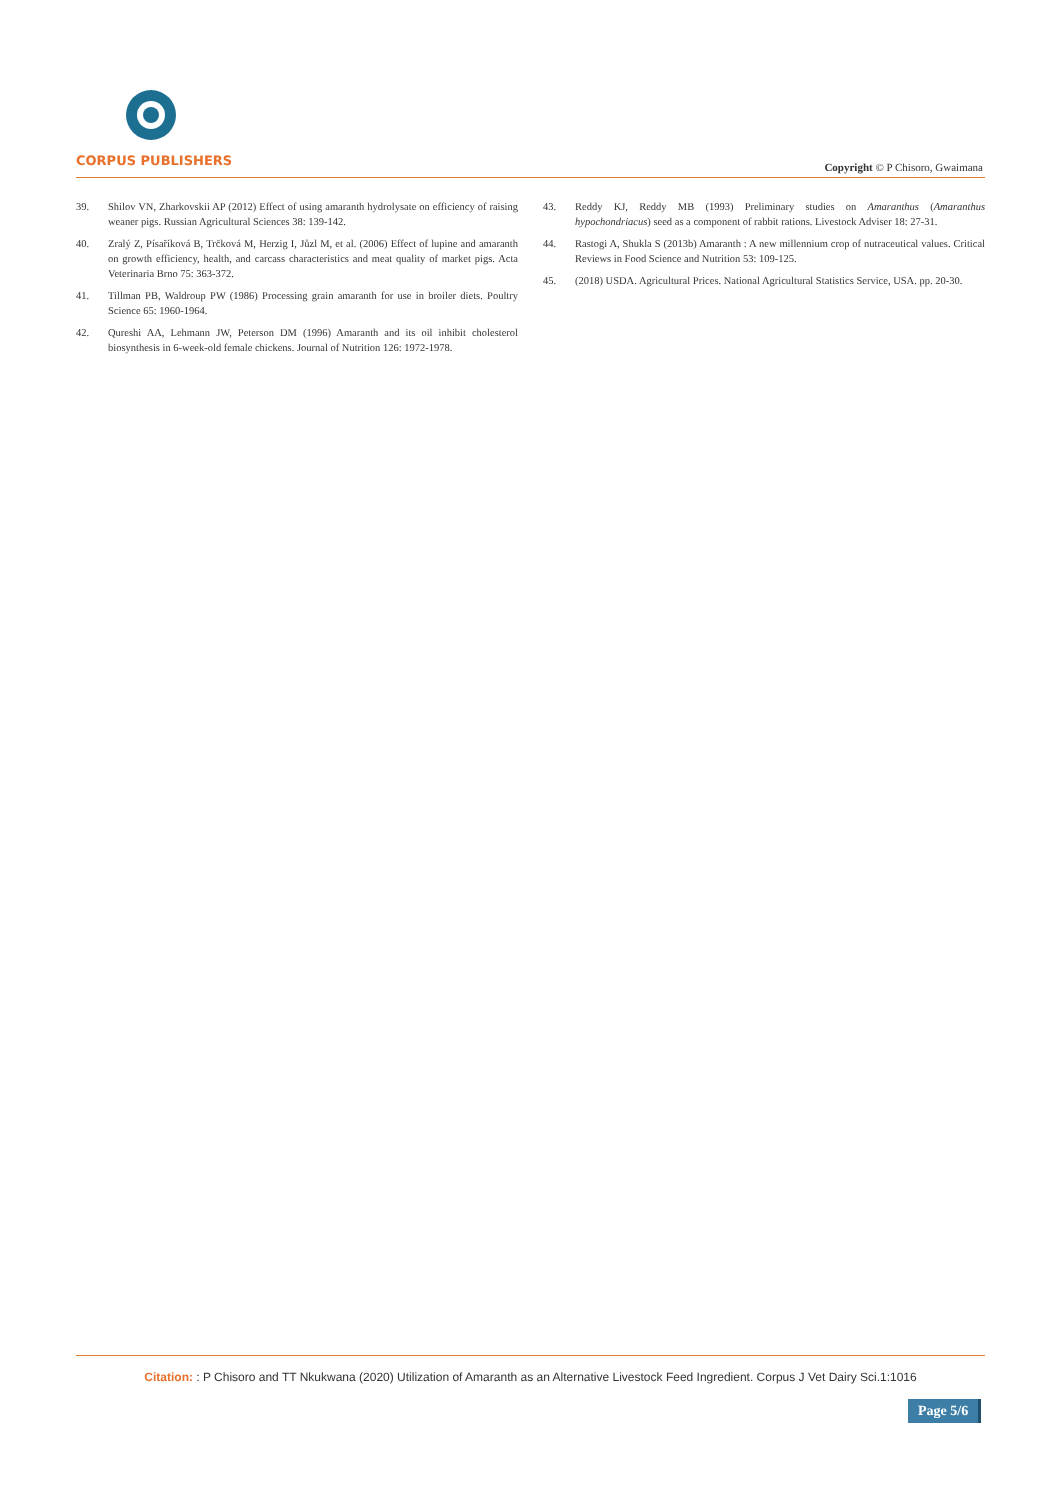CORPUS PUBLISHERS
Copyright © P Chisoro, Gwaimana
39. Shilov VN, Zharkovskii AP (2012) Effect of using amaranth hydrolysate on efficiency of raising weaner pigs. Russian Agricultural Sciences 38: 139-142.
40. Zralý Z, Písaříková B, Trčková M, Herzig I, Jůzl M, et al. (2006) Effect of lupine and amaranth on growth efficiency, health, and carcass characteristics and meat quality of market pigs. Acta Veterinaria Brno 75: 363-372.
41. Tillman PB, Waldroup PW (1986) Processing grain amaranth for use in broiler diets. Poultry Science 65: 1960-1964.
42. Qureshi AA, Lehmann JW, Peterson DM (1996) Amaranth and its oil inhibit cholesterol biosynthesis in 6-week-old female chickens. Journal of Nutrition 126: 1972-1978.
43. Reddy KJ, Reddy MB (1993) Preliminary studies on Amaranthus (Amaranthus hypochondriacus) seed as a component of rabbit rations. Livestock Adviser 18: 27-31.
44. Rastogi A, Shukla S (2013b) Amaranth : A new millennium crop of nutraceutical values. Critical Reviews in Food Science and Nutrition 53: 109-125.
45. (2018) USDA. Agricultural Prices. National Agricultural Statistics Service, USA. pp. 20-30.
Citation: : P Chisoro and TT Nkukwana (2020) Utilization of Amaranth as an Alternative Livestock Feed Ingredient. Corpus J Vet Dairy Sci.1:1016
Page 5/6